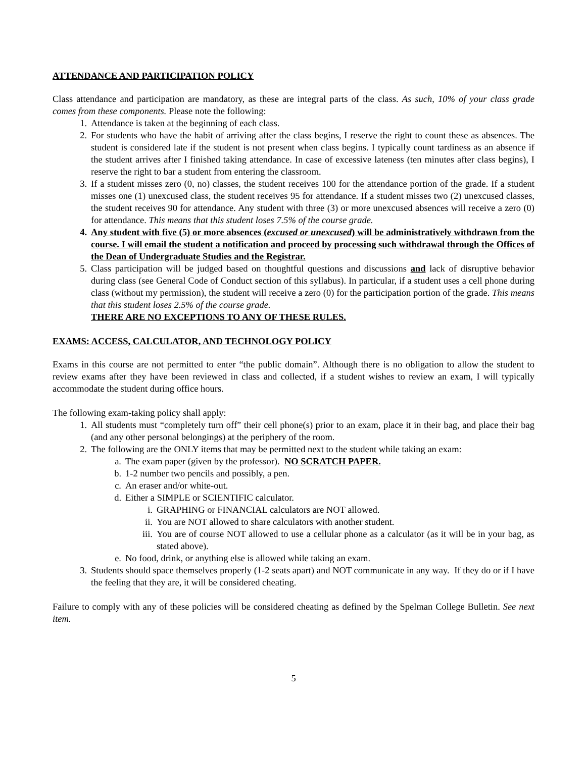ATTENDANCE AND PARTICIPATION POLICY
Class attendance and participation are mandatory, as these are integral parts of the class. As such, 10% of your class grade comes from these components. Please note the following:
1. Attendance is taken at the beginning of each class.
2. For students who have the habit of arriving after the class begins, I reserve the right to count these as absences. The student is considered late if the student is not present when class begins. I typically count tardiness as an absence if the student arrives after I finished taking attendance. In case of excessive lateness (ten minutes after class begins), I reserve the right to bar a student from entering the classroom.
3. If a student misses zero (0, no) classes, the student receives 100 for the attendance portion of the grade. If a student misses one (1) unexcused class, the student receives 95 for attendance. If a student misses two (2) unexcused classes, the student receives 90 for attendance. Any student with three (3) or more unexcused absences will receive a zero (0) for attendance. This means that this student loses 7.5% of the course grade.
4. Any student with five (5) or more absences (excused or unexcused) will be administratively withdrawn from the course. I will email the student a notification and proceed by processing such withdrawal through the Offices of the Dean of Undergraduate Studies and the Registrar.
5. Class participation will be judged based on thoughtful questions and discussions and lack of disruptive behavior during class (see General Code of Conduct section of this syllabus). In particular, if a student uses a cell phone during class (without my permission), the student will receive a zero (0) for the participation portion of the grade. This means that this student loses 2.5% of the course grade.
THERE ARE NO EXCEPTIONS TO ANY OF THESE RULES.
EXAMS: ACCESS, CALCULATOR, AND TECHNOLOGY POLICY
Exams in this course are not permitted to enter “the public domain”. Although there is no obligation to allow the student to review exams after they have been reviewed in class and collected, if a student wishes to review an exam, I will typically accommodate the student during office hours.
The following exam-taking policy shall apply:
1. All students must “completely turn off” their cell phone(s) prior to an exam, place it in their bag, and place their bag (and any other personal belongings) at the periphery of the room.
2. The following are the ONLY items that may be permitted next to the student while taking an exam:
a. The exam paper (given by the professor). NO SCRATCH PAPER.
b. 1-2 number two pencils and possibly, a pen.
c. An eraser and/or white-out.
d. Either a SIMPLE or SCIENTIFIC calculator.
i. GRAPHING or FINANCIAL calculators are NOT allowed.
ii. You are NOT allowed to share calculators with another student.
iii. You are of course NOT allowed to use a cellular phone as a calculator (as it will be in your bag, as stated above).
e. No food, drink, or anything else is allowed while taking an exam.
3. Students should space themselves properly (1-2 seats apart) and NOT communicate in any way. If they do or if I have the feeling that they are, it will be considered cheating.
Failure to comply with any of these policies will be considered cheating as defined by the Spelman College Bulletin. See next item.
5